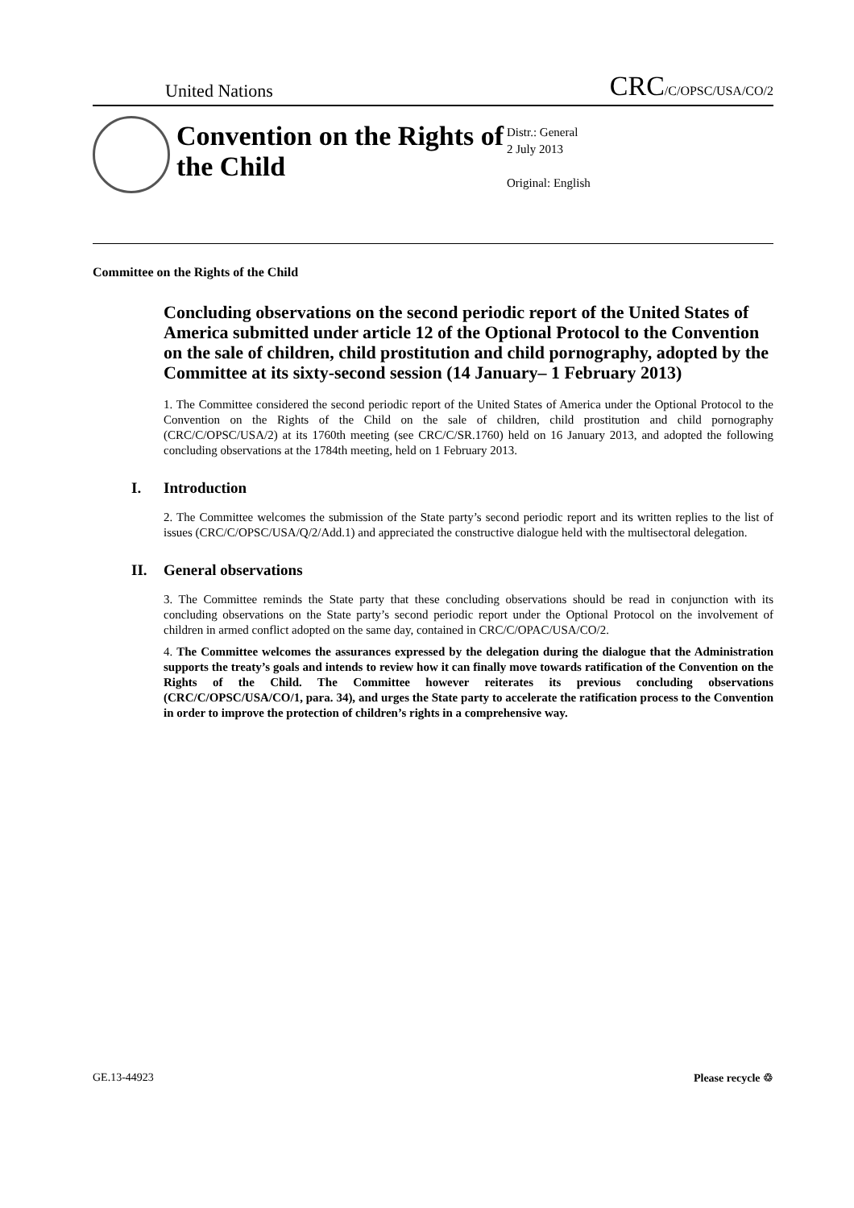United Nations
CRC/C/OPSC/USA/CO/2
Convention on the Rights of the Child
Distr.: General
2 July 2013
Original: English
Committee on the Rights of the Child
Concluding observations on the second periodic report of the United States of America submitted under article 12 of the Optional Protocol to the Convention on the sale of children, child prostitution and child pornography, adopted by the Committee at its sixty-second session (14 January– 1 February 2013)
1. The Committee considered the second periodic report of the United States of America under the Optional Protocol to the Convention on the Rights of the Child on the sale of children, child prostitution and child pornography (CRC/C/OPSC/USA/2) at its 1760th meeting (see CRC/C/SR.1760) held on 16 January 2013, and adopted the following concluding observations at the 1784th meeting, held on 1 February 2013.
I. Introduction
2. The Committee welcomes the submission of the State party’s second periodic report and its written replies to the list of issues (CRC/C/OPSC/USA/Q/2/Add.1) and appreciated the constructive dialogue held with the multisectoral delegation.
II. General observations
3. The Committee reminds the State party that these concluding observations should be read in conjunction with its concluding observations on the State party’s second periodic report under the Optional Protocol on the involvement of children in armed conflict adopted on the same day, contained in CRC/C/OPAC/USA/CO/2.
4. The Committee welcomes the assurances expressed by the delegation during the dialogue that the Administration supports the treaty’s goals and intends to review how it can finally move towards ratification of the Convention on the Rights of the Child. The Committee however reiterates its previous concluding observations (CRC/C/OPSC/USA/CO/1, para. 34), and urges the State party to accelerate the ratification process to the Convention in order to improve the protection of children’s rights in a comprehensive way.
GE.13-44923 Please recycle ♲